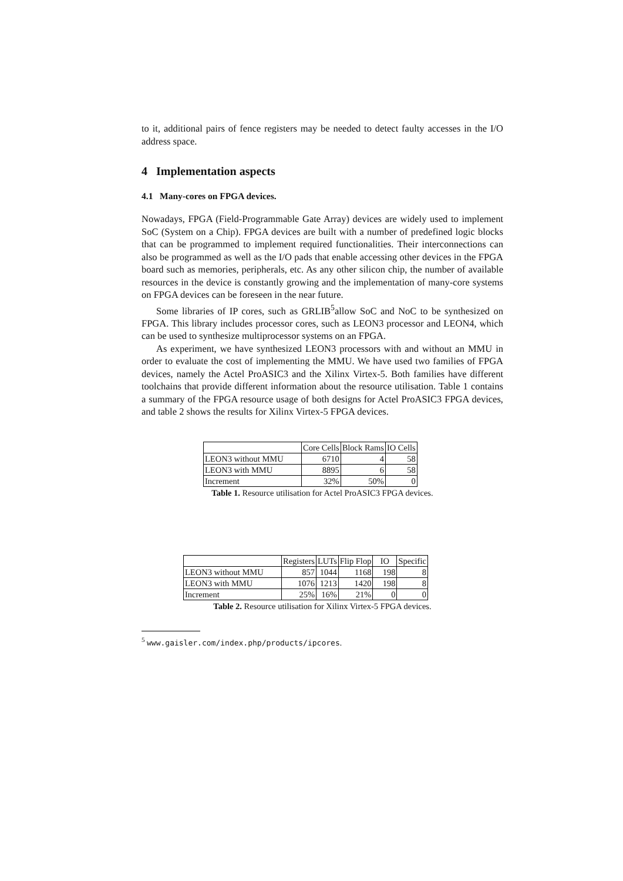to it, additional pairs of fence registers may be needed to detect faulty accesses in the I/O address space.
4 Implementation aspects
4.1 Many-cores on FPGA devices.
Nowadays, FPGA (Field-Programmable Gate Array) devices are widely used to implement SoC (System on a Chip). FPGA devices are built with a number of predefined logic blocks that can be programmed to implement required functionalities. Their interconnections can also be programmed as well as the I/O pads that enable accessing other devices in the FPGA board such as memories, peripherals, etc. As any other silicon chip, the number of available resources in the device is constantly growing and the implementation of many-core systems on FPGA devices can be foreseen in the near future.
Some libraries of IP cores, such as GRLIB<sup>5</sup>allow SoC and NoC to be synthesized on FPGA. This library includes processor cores, such as LEON3 processor and LEON4, which can be used to synthesize multiprocessor systems on an FPGA.
As experiment, we have synthesized LEON3 processors with and without an MMU in order to evaluate the cost of implementing the MMU. We have used two families of FPGA devices, namely the Actel ProASIC3 and the Xilinx Virtex-5. Both families have different toolchains that provide different information about the resource utilisation. Table 1 contains a summary of the FPGA resource usage of both designs for Actel ProASIC3 FPGA devices, and table 2 shows the results for Xilinx Virtex-5 FPGA devices.
| | Core Cells | Block Rams | IO Cells |
| --- | --- | --- | --- |
| LEON3 without MMU | 6710 | 4 | 58 |
| LEON3 with MMU | 8895 | 6 | 58 |
| Increment | 32% | 50% | 0 |
Table 1. Resource utilisation for Actel ProASIC3 FPGA devices.
| | Registers | LUTs | Flip Flop | IO | Specific |
| --- | --- | --- | --- | --- | --- |
| LEON3 without MMU | 857 | 1044 | 1168 | 198 | 8 |
| LEON3 with MMU | 1076 | 1213 | 1420 | 198 | 8 |
| Increment | 25% | 16% | 21% | 0 | 0 |
Table 2. Resource utilisation for Xilinx Virtex-5 FPGA devices.
<sup>5</sup> www.gaisler.com/index.php/products/ipcores.